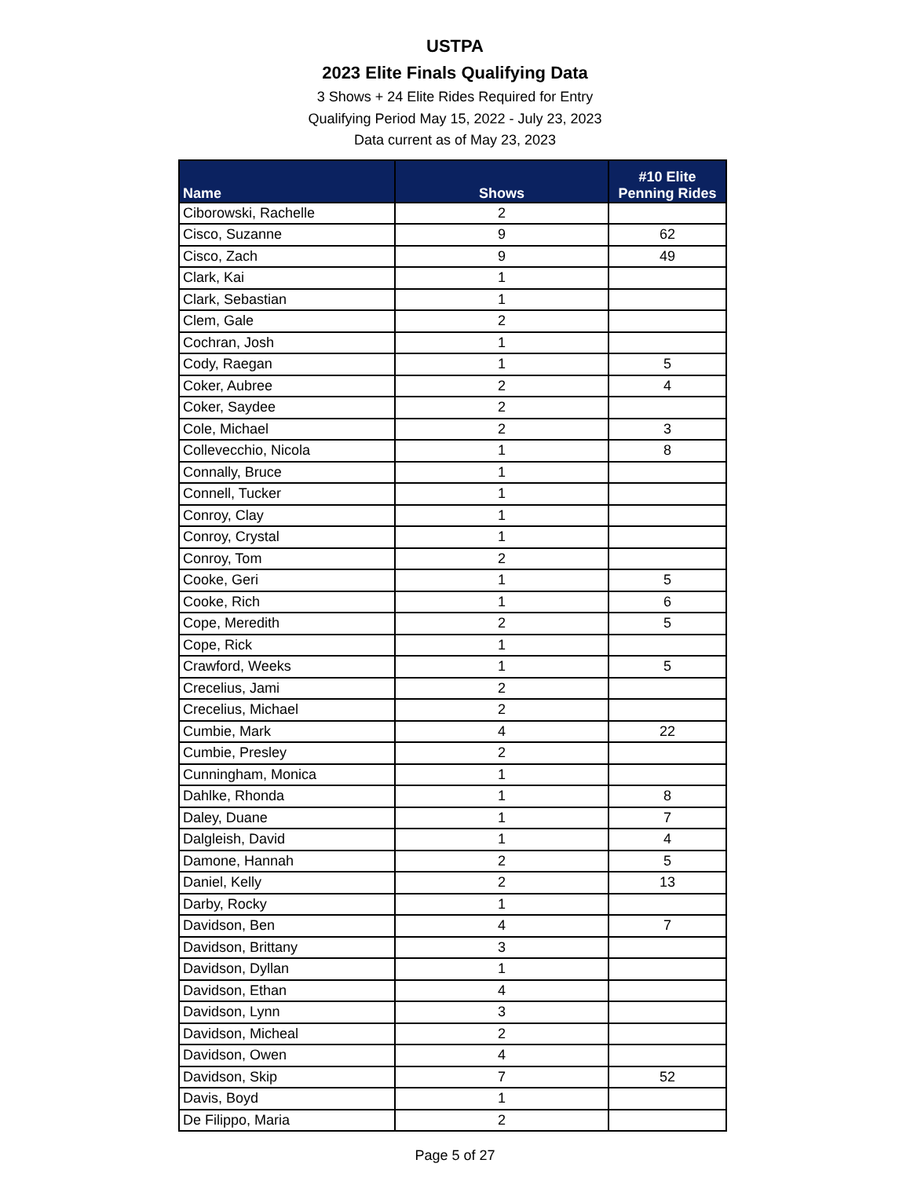USTPA
2023 Elite Finals Qualifying Data
3 Shows + 24 Elite Rides Required for Entry
Qualifying Period May 15, 2022 - July 23, 2023
Data current as of May 23, 2023
| Name | Shows | #10 Elite Penning Rides |
| --- | --- | --- |
| Ciborowski, Rachelle | 2 | |
| Cisco, Suzanne | 9 | 62 |
| Cisco, Zach | 9 | 49 |
| Clark, Kai | 1 | |
| Clark, Sebastian | 1 | |
| Clem, Gale | 2 | |
| Cochran, Josh | 1 | |
| Cody, Raegan | 1 | 5 |
| Coker, Aubree | 2 | 4 |
| Coker, Saydee | 2 | |
| Cole, Michael | 2 | 3 |
| Collevecchio, Nicola | 1 | 8 |
| Connally, Bruce | 1 | |
| Connell, Tucker | 1 | |
| Conroy, Clay | 1 | |
| Conroy, Crystal | 1 | |
| Conroy, Tom | 2 | |
| Cooke, Geri | 1 | 5 |
| Cooke, Rich | 1 | 6 |
| Cope, Meredith | 2 | 5 |
| Cope, Rick | 1 | |
| Crawford, Weeks | 1 | 5 |
| Crecelius, Jami | 2 | |
| Crecelius, Michael | 2 | |
| Cumbie, Mark | 4 | 22 |
| Cumbie, Presley | 2 | |
| Cunningham, Monica | 1 | |
| Dahlke, Rhonda | 1 | 8 |
| Daley, Duane | 1 | 7 |
| Dalgleish, David | 1 | 4 |
| Damone, Hannah | 2 | 5 |
| Daniel, Kelly | 2 | 13 |
| Darby, Rocky | 1 | |
| Davidson, Ben | 4 | 7 |
| Davidson, Brittany | 3 | |
| Davidson, Dyllan | 1 | |
| Davidson, Ethan | 4 | |
| Davidson, Lynn | 3 | |
| Davidson, Micheal | 2 | |
| Davidson, Owen | 4 | |
| Davidson, Skip | 7 | 52 |
| Davis, Boyd | 1 | |
| De Filippo, Maria | 2 | |
Page 5 of 27